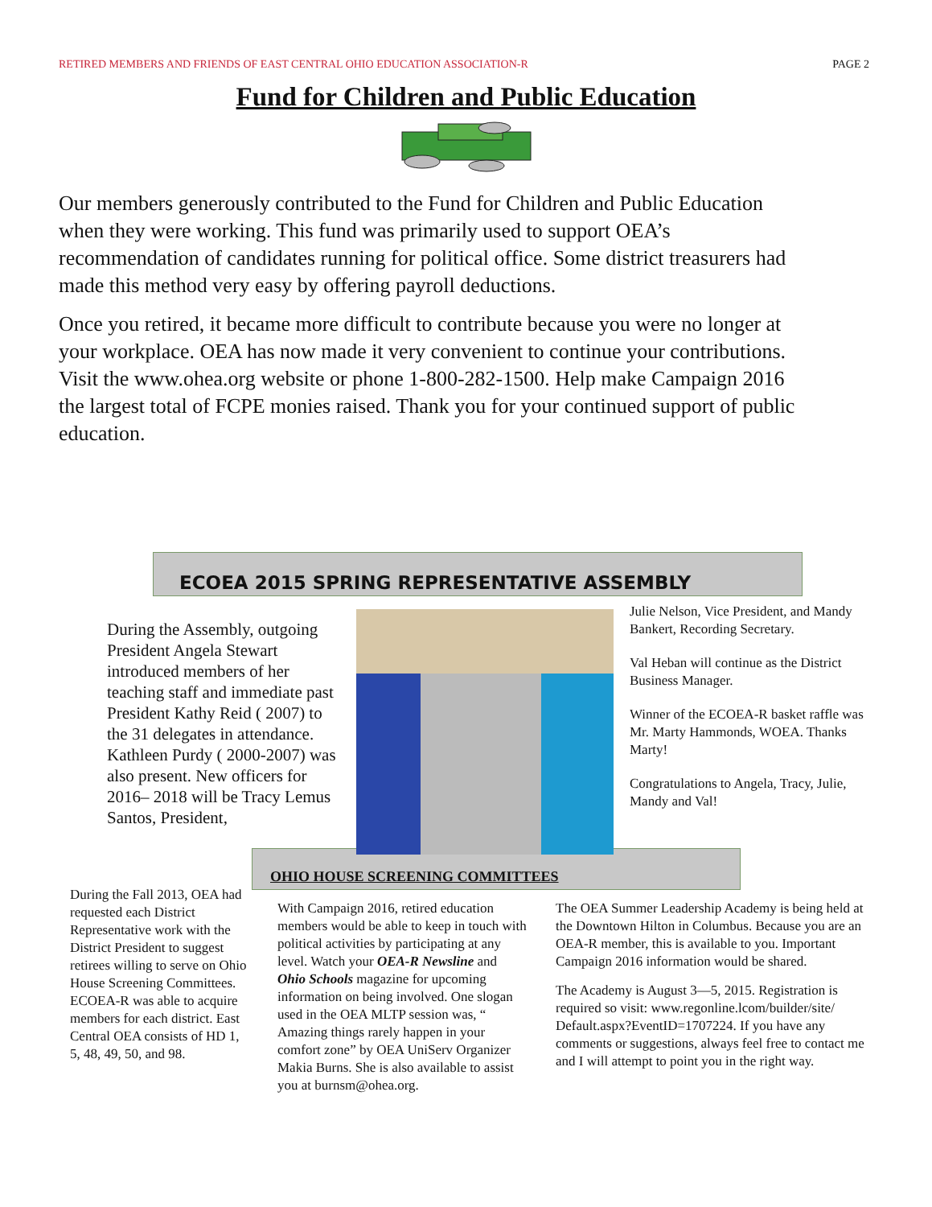RETIRED MEMBERS AND FRIENDS OF EAST CENTRAL OHIO EDUCATION ASSOCIATION-R PAGE 2
Fund for Children and Public Education
Our members generously contributed to the Fund for Children and Public Education when they were working. This fund was primarily used to support OEA’s recommendation of candidates running for political office. Some district treasurers had made this method very easy by offering payroll deductions.
Once you retired, it became more difficult to contribute because you were no longer at your workplace. OEA has now made it very convenient to continue your contributions. Visit the www.ohea.org website or phone 1-800-282-1500. Help make Campaign 2016 the largest total of FCPE monies raised. Thank you for your continued support of public education.
ECOEA 2015 SPRING REPRESENTATIVE ASSEMBLY
During the Assembly, outgoing President Angela Stewart introduced members of her teaching staff and immediate past President Kathy Reid ( 2007) to the 31 delegates in attendance. Kathleen Purdy ( 2000-2007) was also present. New officers for 2016– 2018 will be Tracy Lemus Santos, President,
Julie Nelson, Vice President, and Mandy Bankert, Recording Secretary.
Val Heban will continue as the District Business Manager.
Winner of the ECOEA-R basket raffle was Mr. Marty Hammonds, WOEA. Thanks Marty!
Congratulations to Angela, Tracy, Julie, Mandy and Val!
OHIO HOUSE SCREENING COMMITTEES
During the Fall 2013, OEA had requested each District Representative work with the District President to suggest retirees willing to serve on Ohio House Screening Committees. ECOEA-R was able to acquire members for each district. East Central OEA consists of HD 1, 5, 48, 49, 50, and 98.
With Campaign 2016, retired education members would be able to keep in touch with political activities by participating at any level. Watch your OEA-R Newsline and Ohio Schools magazine for upcoming information on being involved. One slogan used in the OEA MLTP session was, “ Amazing things rarely happen in your comfort zone” by OEA UniServ Organizer Makia Burns. She is also available to assist you at burnsm@ohea.org.
The OEA Summer Leadership Academy is being held at the Downtown Hilton in Columbus. Because you are an OEA-R member, this is available to you. Important Campaign 2016 information would be shared.
The Academy is August 3—5, 2015. Registration is required so visit: www.regonline.lcom/builder/site/ Default.aspx?EventID=1707224. If you have any comments or suggestions, always feel free to contact me and I will attempt to point you in the right way.